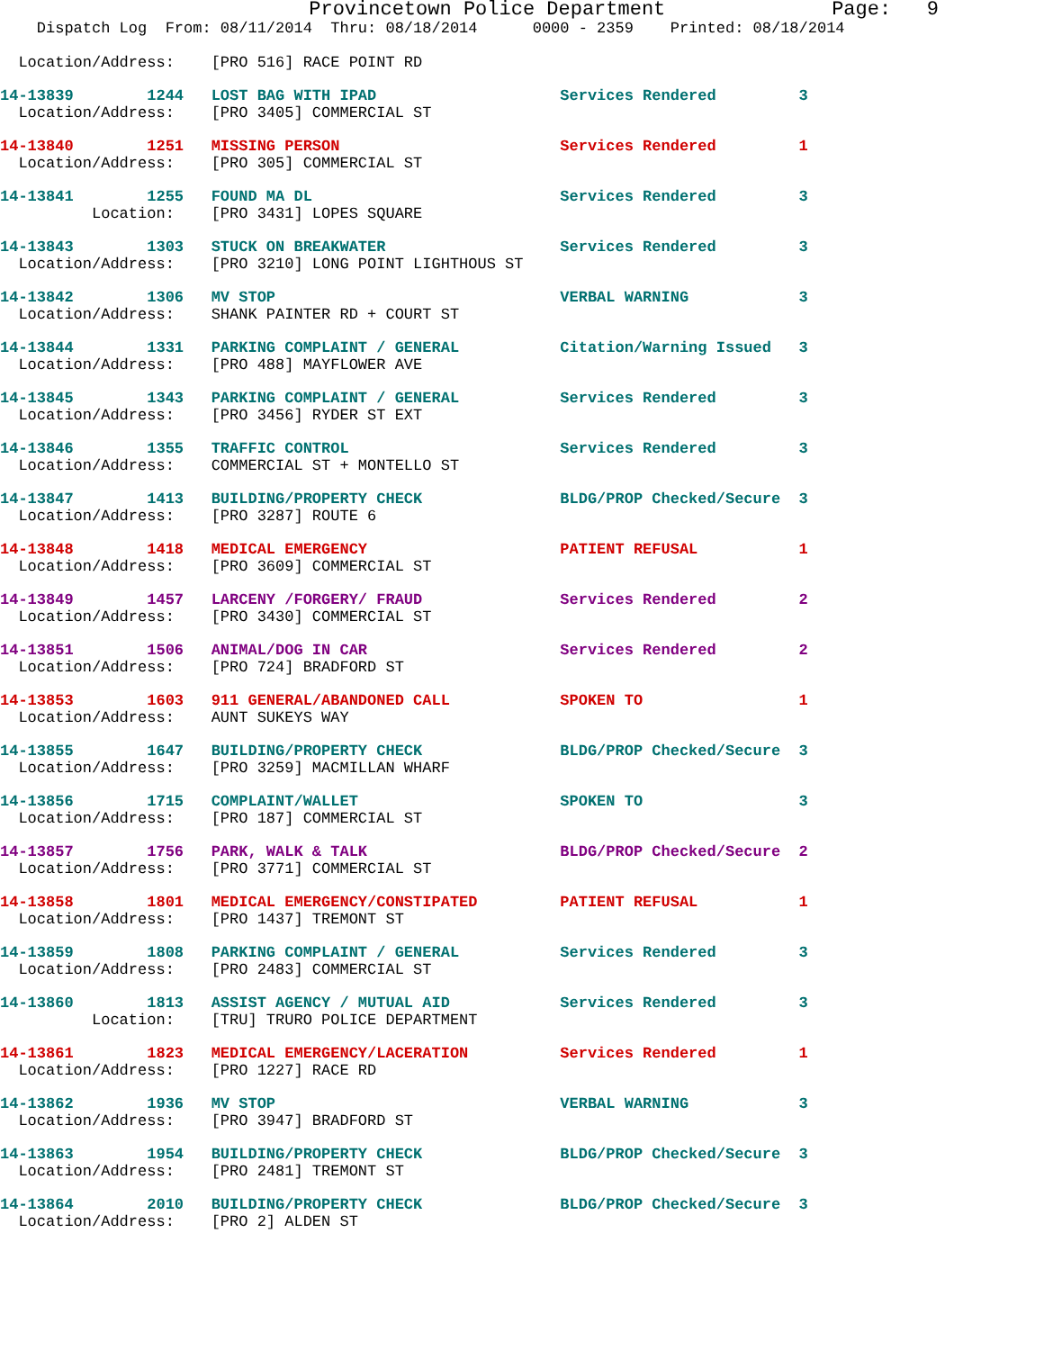Provincetown Police Department              Page:   9
    Dispatch Log  From: 08/11/2014  Thru: 08/18/2014      0000 - 2359    Printed: 08/18/2014

  Location/Address:    [PRO 516] RACE POINT RD
14-13839        1244   LOST BAG WITH IPAD                    Services Rendered         3
  Location/Address:    [PRO 3405] COMMERCIAL ST
14-13840        1251   MISSING PERSON                        Services Rendered         1
  Location/Address:    [PRO 305] COMMERCIAL ST
14-13841        1255   FOUND MA DL                           Services Rendered         3
          Location:    [PRO 3431] LOPES SQUARE
14-13843        1303   STUCK ON BREAKWATER                   Services Rendered         3
  Location/Address:    [PRO 3210] LONG POINT LIGHTHOUS ST
14-13842        1306   MV STOP                               VERBAL WARNING            3
  Location/Address:    SHANK PAINTER RD + COURT ST
14-13844        1331   PARKING COMPLAINT / GENERAL           Citation/Warning Issued   3
  Location/Address:    [PRO 488] MAYFLOWER AVE
14-13845        1343   PARKING COMPLAINT / GENERAL           Services Rendered         3
  Location/Address:    [PRO 3456] RYDER ST EXT
14-13846        1355   TRAFFIC CONTROL                       Services Rendered         3
  Location/Address:    COMMERCIAL ST + MONTELLO ST
14-13847        1413   BUILDING/PROPERTY CHECK               BLDG/PROP Checked/Secure  3
  Location/Address:    [PRO 3287] ROUTE 6
14-13848        1418   MEDICAL EMERGENCY                     PATIENT REFUSAL           1
  Location/Address:    [PRO 3609] COMMERCIAL ST
14-13849        1457   LARCENY /FORGERY/ FRAUD               Services Rendered         2
  Location/Address:    [PRO 3430] COMMERCIAL ST
14-13851        1506   ANIMAL/DOG IN CAR                     Services Rendered         2
  Location/Address:    [PRO 724] BRADFORD ST
14-13853        1603   911 GENERAL/ABANDONED CALL            SPOKEN TO                 1
  Location/Address:    AUNT SUKEYS WAY
14-13855        1647   BUILDING/PROPERTY CHECK               BLDG/PROP Checked/Secure  3
  Location/Address:    [PRO 3259] MACMILLAN WHARF
14-13856        1715   COMPLAINT/WALLET                      SPOKEN TO                 3
  Location/Address:    [PRO 187] COMMERCIAL ST
14-13857        1756   PARK, WALK & TALK                     BLDG/PROP Checked/Secure  2
  Location/Address:    [PRO 3771] COMMERCIAL ST
14-13858        1801   MEDICAL EMERGENCY/CONSTIPATED         PATIENT REFUSAL           1
  Location/Address:    [PRO 1437] TREMONT ST
14-13859        1808   PARKING COMPLAINT / GENERAL           Services Rendered         3
  Location/Address:    [PRO 2483] COMMERCIAL ST
14-13860        1813   ASSIST AGENCY / MUTUAL AID            Services Rendered         3
          Location:    [TRU] TRURO POLICE DEPARTMENT
14-13861        1823   MEDICAL EMERGENCY/LACERATION          Services Rendered         1
  Location/Address:    [PRO 1227] RACE RD
14-13862        1936   MV STOP                               VERBAL WARNING            3
  Location/Address:    [PRO 3947] BRADFORD ST
14-13863        1954   BUILDING/PROPERTY CHECK               BLDG/PROP Checked/Secure  3
  Location/Address:    [PRO 2481] TREMONT ST
14-13864        2010   BUILDING/PROPERTY CHECK               BLDG/PROP Checked/Secure  3
  Location/Address:    [PRO 2] ALDEN ST